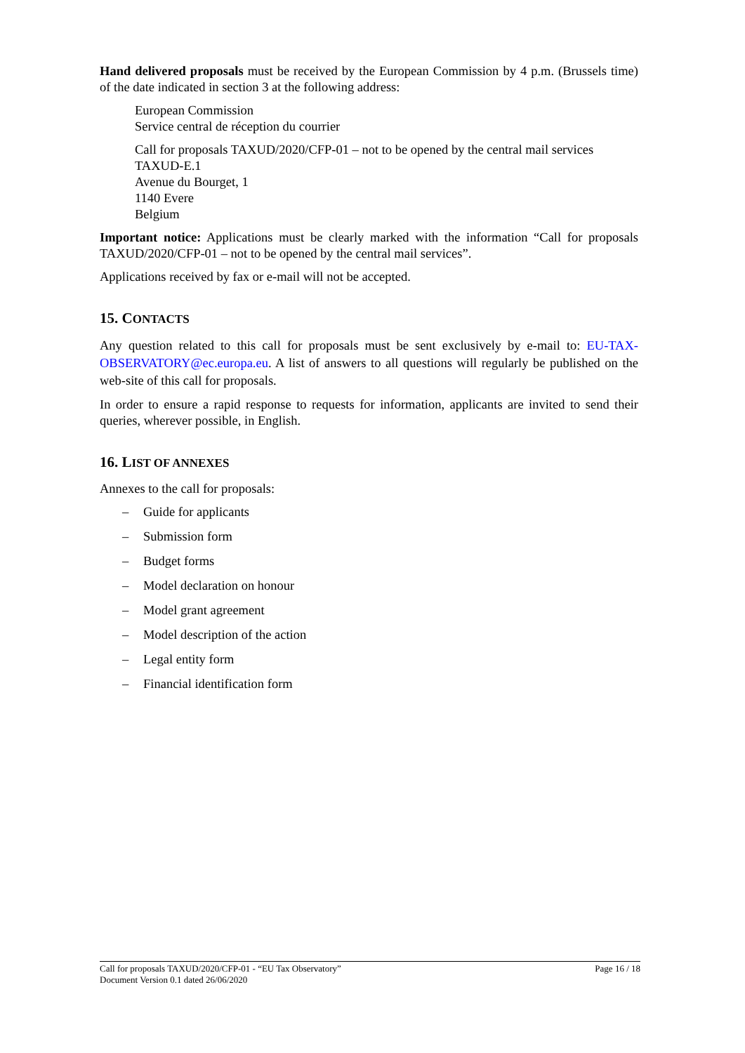Hand delivered proposals must be received by the European Commission by 4 p.m. (Brussels time) of the date indicated in section 3 at the following address:
European Commission
Service central de réception du courrier
Call for proposals TAXUD/2020/CFP-01 – not to be opened by the central mail services
TAXUD-E.1
Avenue du Bourget, 1
1140 Evere
Belgium
Important notice: Applications must be clearly marked with the information “Call for proposals TAXUD/2020/CFP-01 – not to be opened by the central mail services”.
Applications received by fax or e-mail will not be accepted.
15. CONTACTS
Any question related to this call for proposals must be sent exclusively by e-mail to: EU-TAX-OBSERVATORY@ec.europa.eu. A list of answers to all questions will regularly be published on the web-site of this call for proposals.
In order to ensure a rapid response to requests for information, applicants are invited to send their queries, wherever possible, in English.
16. LIST OF ANNEXES
Annexes to the call for proposals:
– Guide for applicants
– Submission form
– Budget forms
– Model declaration on honour
– Model grant agreement
– Model description of the action
– Legal entity form
– Financial identification form
Call for proposals TAXUD/2020/CFP-01 - “EU Tax Observatory”
Document Version 0.1 dated 26/06/2020
Page 16 / 18